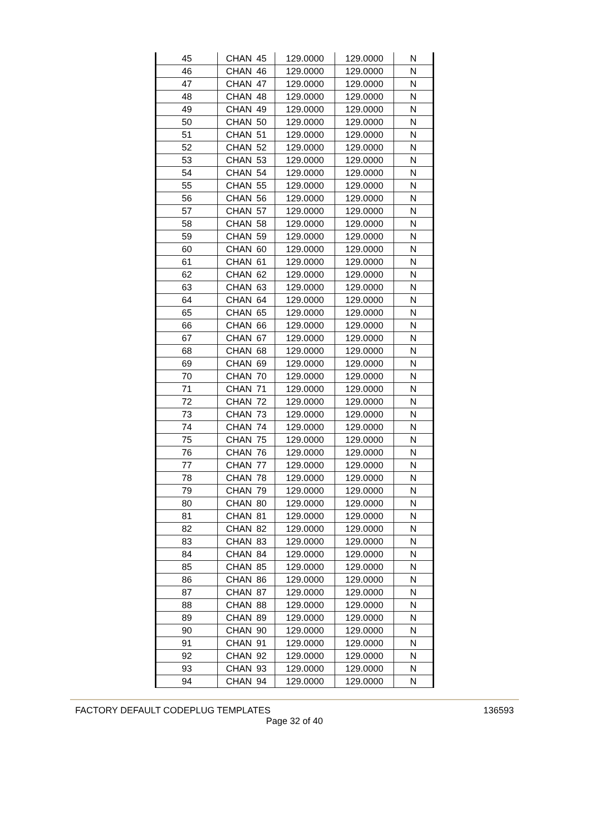| 45 | CHAN | 45 | 129.0000 | 129.0000 | N |
| 46 | CHAN | 46 | 129.0000 | 129.0000 | N |
| 47 | CHAN | 47 | 129.0000 | 129.0000 | N |
| 48 | CHAN | 48 | 129.0000 | 129.0000 | N |
| 49 | CHAN | 49 | 129.0000 | 129.0000 | N |
| 50 | CHAN | 50 | 129.0000 | 129.0000 | N |
| 51 | CHAN | 51 | 129.0000 | 129.0000 | N |
| 52 | CHAN | 52 | 129.0000 | 129.0000 | N |
| 53 | CHAN | 53 | 129.0000 | 129.0000 | N |
| 54 | CHAN | 54 | 129.0000 | 129.0000 | N |
| 55 | CHAN | 55 | 129.0000 | 129.0000 | N |
| 56 | CHAN | 56 | 129.0000 | 129.0000 | N |
| 57 | CHAN | 57 | 129.0000 | 129.0000 | N |
| 58 | CHAN | 58 | 129.0000 | 129.0000 | N |
| 59 | CHAN | 59 | 129.0000 | 129.0000 | N |
| 60 | CHAN | 60 | 129.0000 | 129.0000 | N |
| 61 | CHAN | 61 | 129.0000 | 129.0000 | N |
| 62 | CHAN | 62 | 129.0000 | 129.0000 | N |
| 63 | CHAN | 63 | 129.0000 | 129.0000 | N |
| 64 | CHAN | 64 | 129.0000 | 129.0000 | N |
| 65 | CHAN | 65 | 129.0000 | 129.0000 | N |
| 66 | CHAN | 66 | 129.0000 | 129.0000 | N |
| 67 | CHAN | 67 | 129.0000 | 129.0000 | N |
| 68 | CHAN | 68 | 129.0000 | 129.0000 | N |
| 69 | CHAN | 69 | 129.0000 | 129.0000 | N |
| 70 | CHAN | 70 | 129.0000 | 129.0000 | N |
| 71 | CHAN | 71 | 129.0000 | 129.0000 | N |
| 72 | CHAN | 72 | 129.0000 | 129.0000 | N |
| 73 | CHAN | 73 | 129.0000 | 129.0000 | N |
| 74 | CHAN | 74 | 129.0000 | 129.0000 | N |
| 75 | CHAN | 75 | 129.0000 | 129.0000 | N |
| 76 | CHAN | 76 | 129.0000 | 129.0000 | N |
| 77 | CHAN | 77 | 129.0000 | 129.0000 | N |
| 78 | CHAN | 78 | 129.0000 | 129.0000 | N |
| 79 | CHAN | 79 | 129.0000 | 129.0000 | N |
| 80 | CHAN | 80 | 129.0000 | 129.0000 | N |
| 81 | CHAN | 81 | 129.0000 | 129.0000 | N |
| 82 | CHAN | 82 | 129.0000 | 129.0000 | N |
| 83 | CHAN | 83 | 129.0000 | 129.0000 | N |
| 84 | CHAN | 84 | 129.0000 | 129.0000 | N |
| 85 | CHAN | 85 | 129.0000 | 129.0000 | N |
| 86 | CHAN | 86 | 129.0000 | 129.0000 | N |
| 87 | CHAN | 87 | 129.0000 | 129.0000 | N |
| 88 | CHAN | 88 | 129.0000 | 129.0000 | N |
| 89 | CHAN | 89 | 129.0000 | 129.0000 | N |
| 90 | CHAN | 90 | 129.0000 | 129.0000 | N |
| 91 | CHAN | 91 | 129.0000 | 129.0000 | N |
| 92 | CHAN | 92 | 129.0000 | 129.0000 | N |
| 93 | CHAN | 93 | 129.0000 | 129.0000 | N |
| 94 | CHAN | 94 | 129.0000 | 129.0000 | N |
FACTORY DEFAULT CODEPLUG TEMPLATES 136593
Page 32 of 40